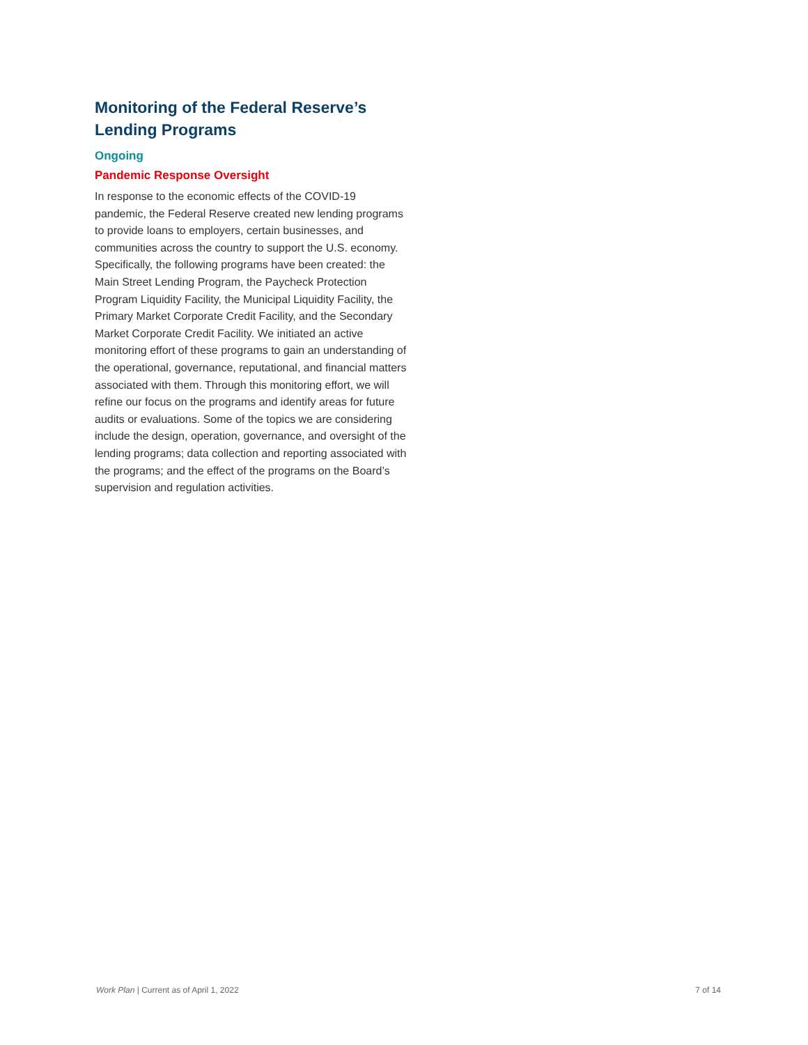Monitoring of the Federal Reserve’s Lending Programs
Ongoing
Pandemic Response Oversight
In response to the economic effects of the COVID-19 pandemic, the Federal Reserve created new lending programs to provide loans to employers, certain businesses, and communities across the country to support the U.S. economy. Specifically, the following programs have been created: the Main Street Lending Program, the Paycheck Protection Program Liquidity Facility, the Municipal Liquidity Facility, the Primary Market Corporate Credit Facility, and the Secondary Market Corporate Credit Facility. We initiated an active monitoring effort of these programs to gain an understanding of the operational, governance, reputational, and financial matters associated with them. Through this monitoring effort, we will refine our focus on the programs and identify areas for future audits or evaluations. Some of the topics we are considering include the design, operation, governance, and oversight of the lending programs; data collection and reporting associated with the programs; and the effect of the programs on the Board’s supervision and regulation activities.
Work Plan | Current as of April 1, 2022 7 of 14